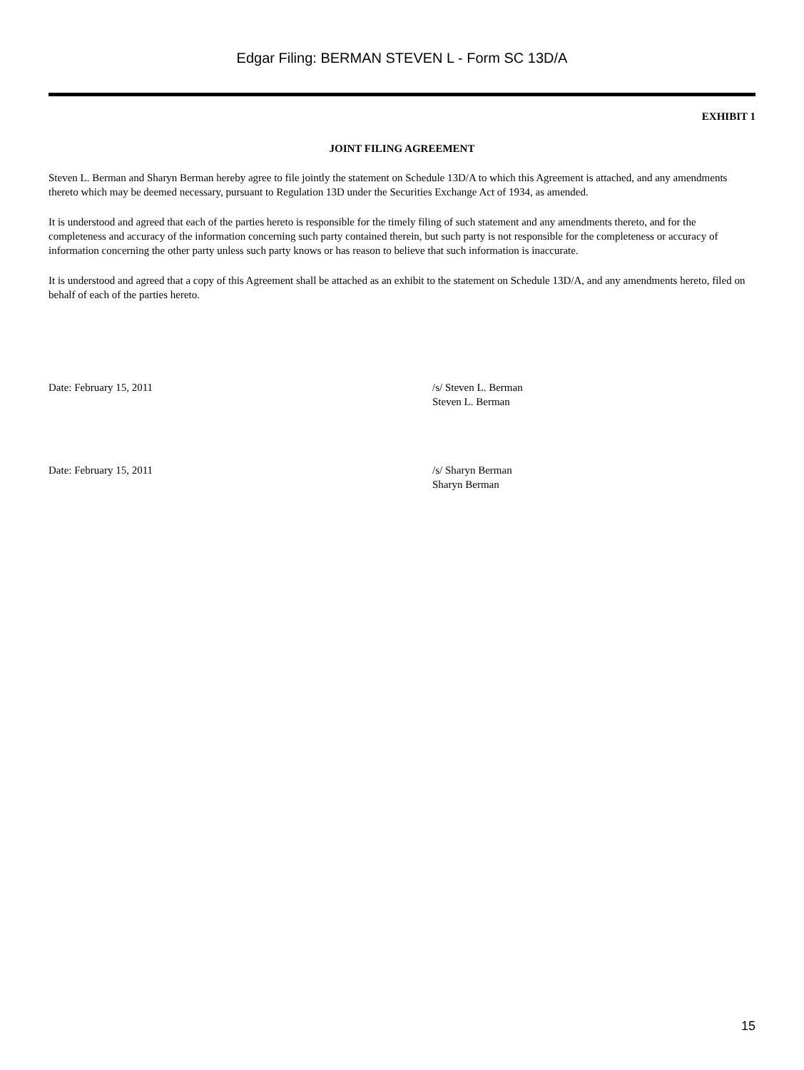Edgar Filing: BERMAN STEVEN L - Form SC 13D/A
EXHIBIT 1
JOINT FILING AGREEMENT
Steven L. Berman and Sharyn Berman hereby agree to file jointly the statement on Schedule 13D/A to which this Agreement is attached, and any amendments thereto which may be deemed necessary, pursuant to Regulation 13D under the Securities Exchange Act of 1934, as amended.
It is understood and agreed that each of the parties hereto is responsible for the timely filing of such statement and any amendments thereto, and for the completeness and accuracy of the information concerning such party contained therein, but such party is not responsible for the completeness or accuracy of information concerning the other party unless such party knows or has reason to believe that such information is inaccurate.
It is understood and agreed that a copy of this Agreement shall be attached as an exhibit to the statement on Schedule 13D/A, and any amendments hereto, filed on behalf of each of the parties hereto.
Date: February 15, 2011 /s/ Steven L. Berman
Steven L. Berman
Date: February 15, 2011 /s/ Sharyn Berman
Sharyn Berman
15